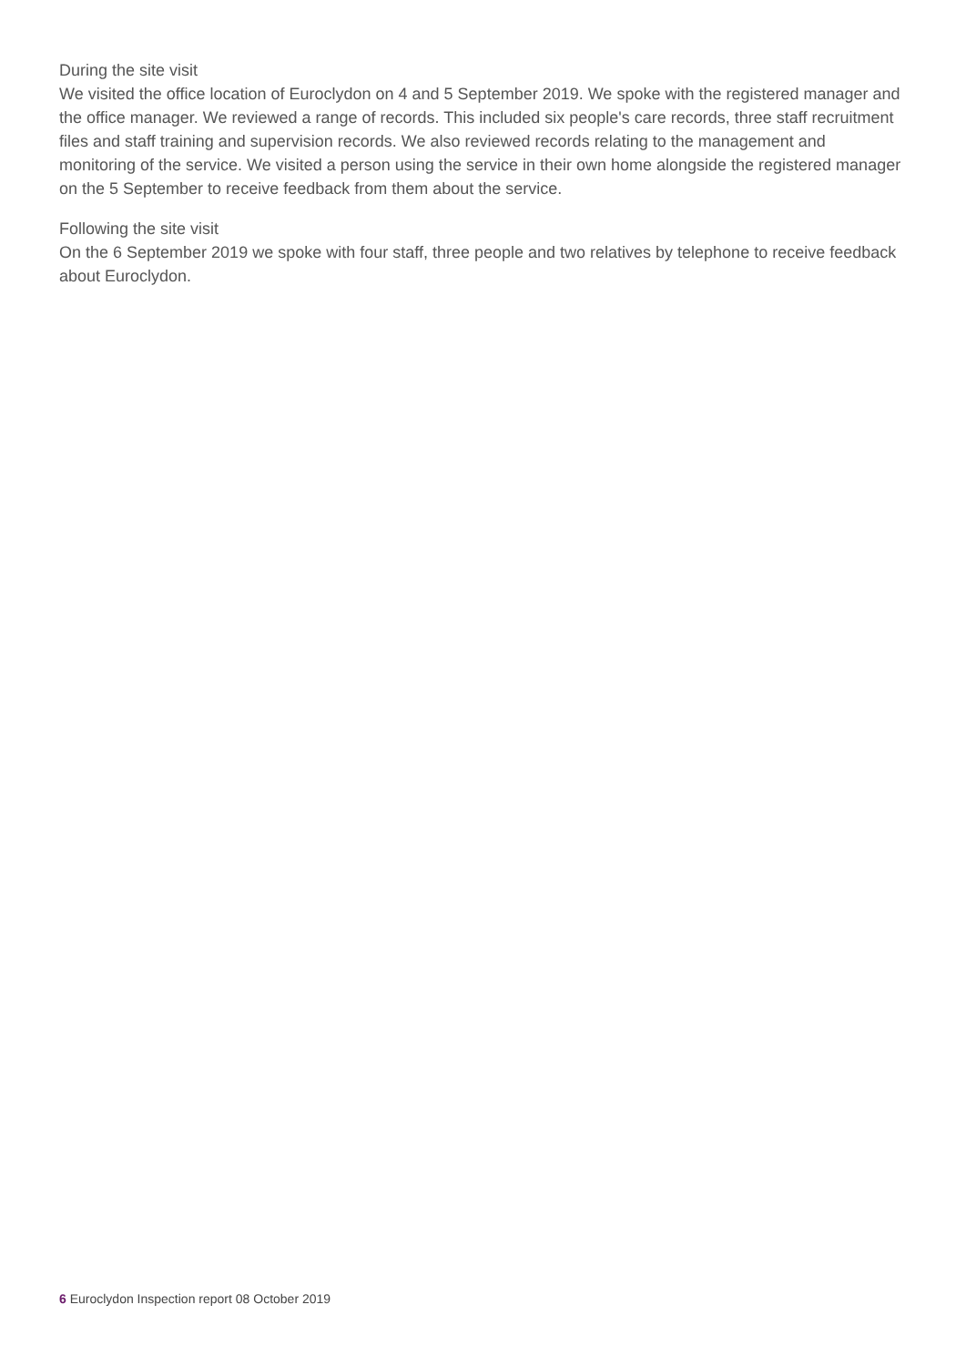During the site visit
We visited the office location of Euroclydon on 4 and 5 September 2019. We spoke with the registered manager and the office manager. We reviewed a range of records. This included six people's care records, three staff recruitment files and staff training and supervision records. We also reviewed records relating to the management and monitoring of the service. We visited a person using the service in their own home alongside the registered manager on the 5 September to receive feedback from them about the service.
Following the site visit
On the 6 September 2019 we spoke with four staff, three people and two relatives by telephone to receive feedback about Euroclydon.
6 Euroclydon Inspection report 08 October 2019